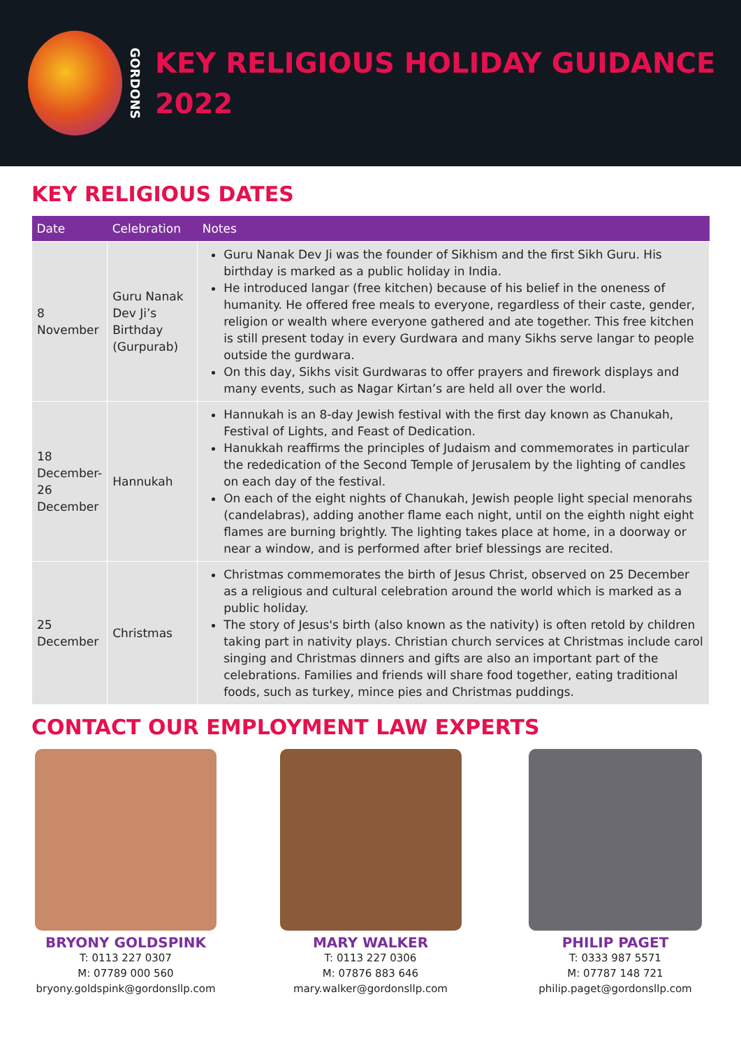GORDONS
KEY RELIGIOUS HOLIDAY GUIDANCE
2022
KEY RELIGIOUS DATES
| Date | Celebration | Notes |
| --- | --- | --- |
| 8 November | Guru Nanak Dev Ji’s Birthday (Gurpurab) | Guru Nanak Dev Ji was the founder of Sikhism and the first Sikh Guru. His birthday is marked as a public holiday in India. He introduced langar (free kitchen) because of his belief in the oneness of humanity. He offered free meals to everyone, regardless of their caste, gender, religion or wealth where everyone gathered and ate together. This free kitchen is still present today in every Gurdwara and many Sikhs serve langar to people outside the gurdwara. On this day, Sikhs visit Gurdwaras to offer prayers and firework displays and many events, such as Nagar Kirtan’s are held all over the world. |
| 18 December-26 December | Hannukah | Hannukah is an 8-day Jewish festival with the first day known as Chanukah, Festival of Lights, and Feast of Dedication. Hanukkah reaffirms the principles of Judaism and commemorates in particular the rededication of the Second Temple of Jerusalem by the lighting of candles on each day of the festival. On each of the eight nights of Chanukah, Jewish people light special menorahs (candelabras), adding another flame each night, until on the eighth night eight flames are burning brightly. The lighting takes place at home, in a doorway or near a window, and is performed after brief blessings are recited. |
| 25 December | Christmas | Christmas commemorates the birth of Jesus Christ, observed on 25 December as a religious and cultural celebration around the world which is marked as a public holiday. The story of Jesus's birth (also known as the nativity) is often retold by children taking part in nativity plays. Christian church services at Christmas include carol singing and Christmas dinners and gifts are also an important part of the celebrations. Families and friends will share food together, eating traditional foods, such as turkey, mince pies and Christmas puddings. |
CONTACT OUR EMPLOYMENT LAW EXPERTS
BRYONY GOLDSPINK
T: 0113 227 0307
M: 07789 000 560
bryony.goldspink@gordonsllp.com
MARY WALKER
T: 0113 227 0306
M: 07876 883 646
mary.walker@gordonsllp.com
PHILIP PAGET
T: 0333 987 5571
M: 07787 148 721
philip.paget@gordonsllp.com